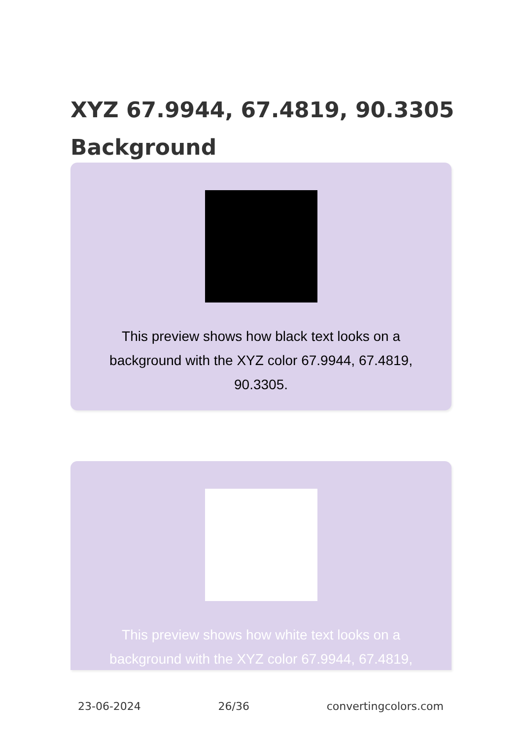XYZ 67.9944, 67.4819, 90.3305 Background
This preview shows how black text looks on a background with the XYZ color 67.9944, 67.4819, 90.3305.
This preview shows how white text looks on a background with the XYZ color 67.9944, 67.4819,
23-06-2024 26/36 convertingcolors.com